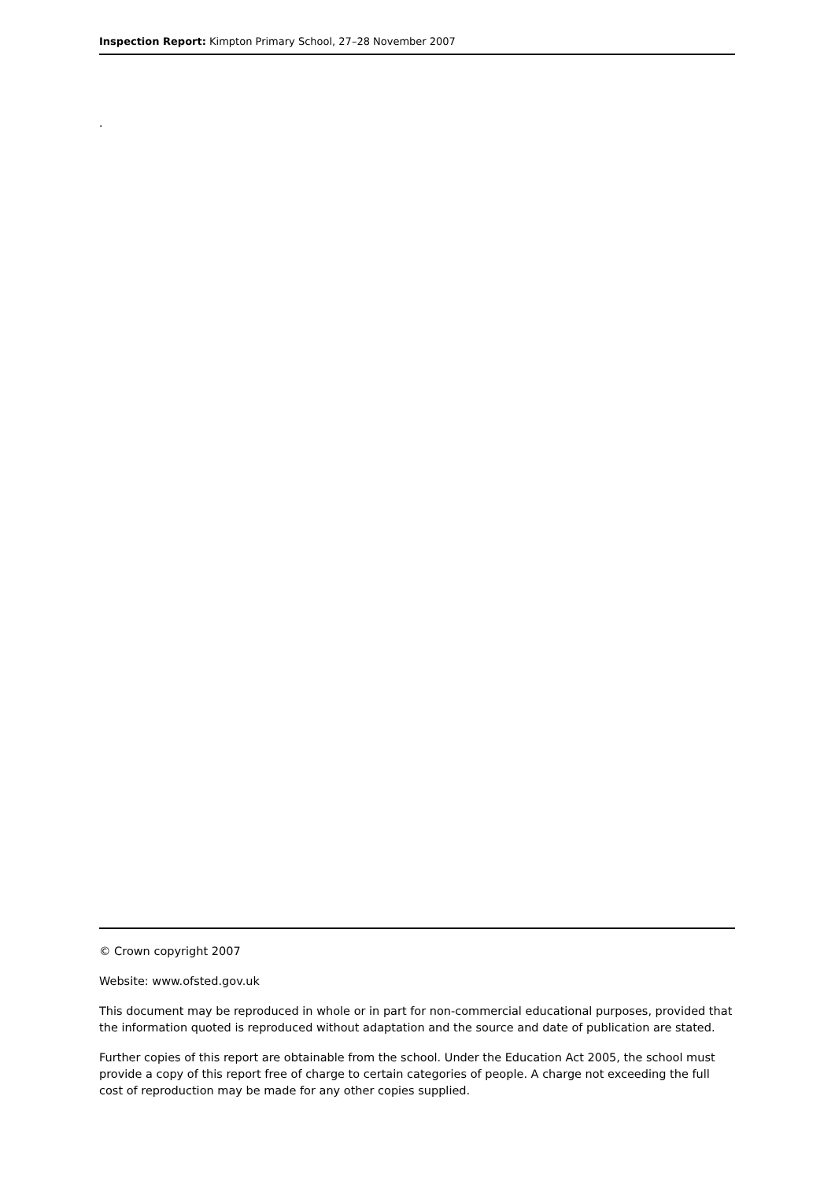Inspection Report: Kimpton Primary School, 27–28 November 2007
.
© Crown copyright 2007
Website: www.ofsted.gov.uk
This document may be reproduced in whole or in part for non-commercial educational purposes, provided that the information quoted is reproduced without adaptation and the source and date of publication are stated.
Further copies of this report are obtainable from the school. Under the Education Act 2005, the school must provide a copy of this report free of charge to certain categories of people. A charge not exceeding the full cost of reproduction may be made for any other copies supplied.